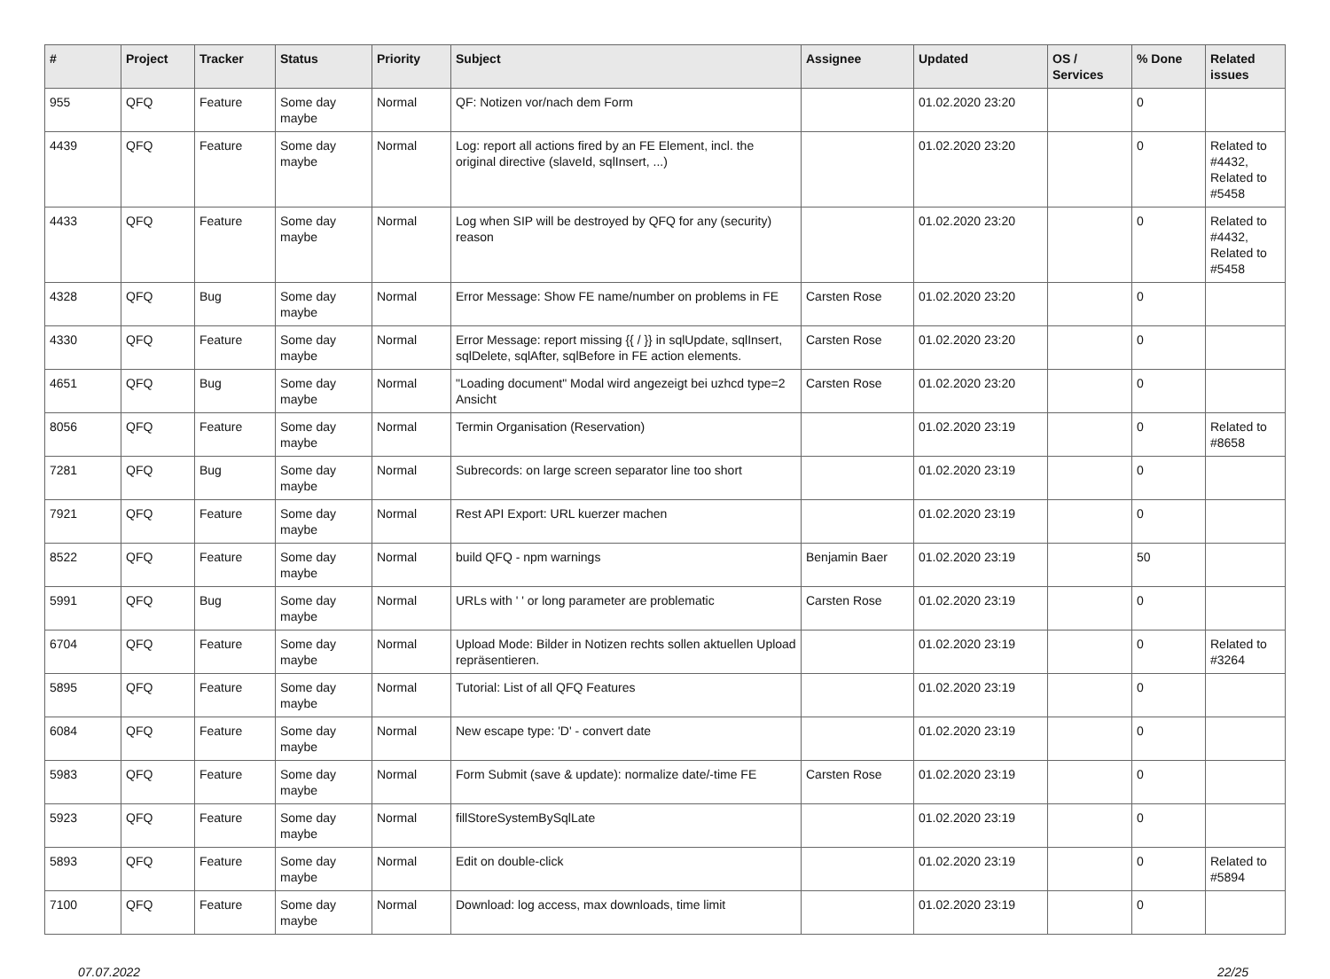| # | Project | Tracker | Status | Priority | Subject | Assignee | Updated | OS / Services | % Done | Related issues |
| --- | --- | --- | --- | --- | --- | --- | --- | --- | --- | --- |
| 955 | QFQ | Feature | Some day maybe | Normal | QF: Notizen vor/nach dem Form | | 01.02.2020 23:20 | | 0 | |
| 4439 | QFQ | Feature | Some day maybe | Normal | Log: report all actions fired by an FE Element, incl. the original directive (slaveId, sqlInsert, ...) | | 01.02.2020 23:20 | | 0 | Related to #4432, Related to #5458 |
| 4433 | QFQ | Feature | Some day maybe | Normal | Log when SIP will be destroyed by QFQ for any (security) reason | | 01.02.2020 23:20 | | 0 | Related to #4432, Related to #5458 |
| 4328 | QFQ | Bug | Some day maybe | Normal | Error Message: Show FE name/number on problems in FE | Carsten Rose | 01.02.2020 23:20 | | 0 | |
| 4330 | QFQ | Feature | Some day maybe | Normal | Error Message: report missing {{ / }} in sqlUpdate, sqlInsert, sqlDelete, sqlAfter, sqlBefore in FE action elements. | Carsten Rose | 01.02.2020 23:20 | | 0 | |
| 4651 | QFQ | Bug | Some day maybe | Normal | "Loading document" Modal wird angezeigt bei uzhcd type=2 Ansicht | Carsten Rose | 01.02.2020 23:20 | | 0 | |
| 8056 | QFQ | Feature | Some day maybe | Normal | Termin Organisation (Reservation) | | 01.02.2020 23:19 | | 0 | Related to #8658 |
| 7281 | QFQ | Bug | Some day maybe | Normal | Subrecords: on large screen separator line too short | | 01.02.2020 23:19 | | 0 | |
| 7921 | QFQ | Feature | Some day maybe | Normal | Rest API Export: URL kuerzer machen | | 01.02.2020 23:19 | | 0 | |
| 8522 | QFQ | Feature | Some day maybe | Normal | build QFQ - npm warnings | Benjamin Baer | 01.02.2020 23:19 | | 50 | |
| 5991 | QFQ | Bug | Some day maybe | Normal | URLs with ' ' or long parameter are problematic | Carsten Rose | 01.02.2020 23:19 | | 0 | |
| 6704 | QFQ | Feature | Some day maybe | Normal | Upload Mode: Bilder in Notizen rechts sollen aktuellen Upload repräsentieren. | | 01.02.2020 23:19 | | 0 | Related to #3264 |
| 5895 | QFQ | Feature | Some day maybe | Normal | Tutorial: List of all QFQ Features | | 01.02.2020 23:19 | | 0 | |
| 6084 | QFQ | Feature | Some day maybe | Normal | New escape type: 'D' - convert date | | 01.02.2020 23:19 | | 0 | |
| 5983 | QFQ | Feature | Some day maybe | Normal | Form Submit (save & update): normalize date/-time FE | Carsten Rose | 01.02.2020 23:19 | | 0 | |
| 5923 | QFQ | Feature | Some day maybe | Normal | fillStoreSystemBySqlLate | | 01.02.2020 23:19 | | 0 | |
| 5893 | QFQ | Feature | Some day maybe | Normal | Edit on double-click | | 01.02.2020 23:19 | | 0 | Related to #5894 |
| 7100 | QFQ | Feature | Some day maybe | Normal | Download: log access, max downloads, time limit | | 01.02.2020 23:19 | | 0 | |
07.07.2022 22/25